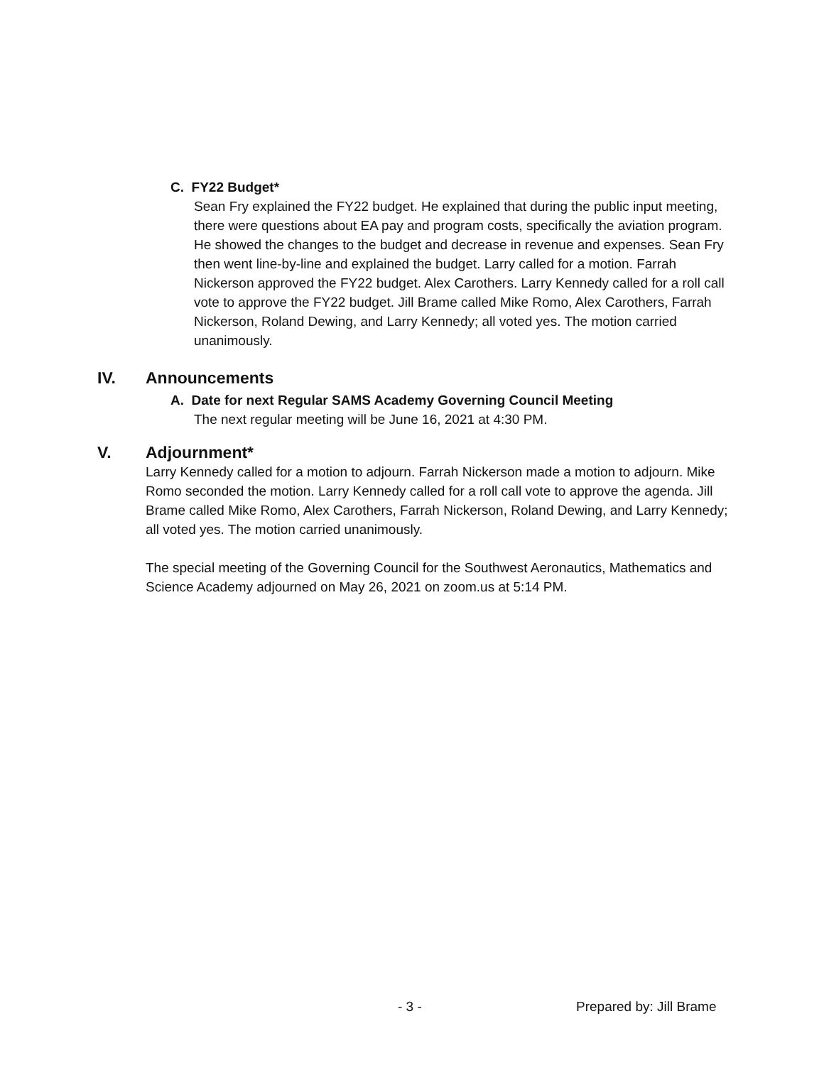C. FY22 Budget*
Sean Fry explained the FY22 budget. He explained that during the public input meeting, there were questions about EA pay and program costs, specifically the aviation program. He showed the changes to the budget and decrease in revenue and expenses. Sean Fry then went line-by-line and explained the budget. Larry called for a motion. Farrah Nickerson approved the FY22 budget. Alex Carothers. Larry Kennedy called for a roll call vote to approve the FY22 budget. Jill Brame called Mike Romo, Alex Carothers, Farrah Nickerson, Roland Dewing, and Larry Kennedy; all voted yes. The motion carried unanimously.
IV. Announcements
A. Date for next Regular SAMS Academy Governing Council Meeting
The next regular meeting will be June 16, 2021 at 4:30 PM.
V. Adjournment*
Larry Kennedy called for a motion to adjourn. Farrah Nickerson made a motion to adjourn. Mike Romo seconded the motion. Larry Kennedy called for a roll call vote to approve the agenda. Jill Brame called Mike Romo, Alex Carothers, Farrah Nickerson, Roland Dewing, and Larry Kennedy; all voted yes. The motion carried unanimously.
The special meeting of the Governing Council for the Southwest Aeronautics, Mathematics and Science Academy adjourned on May 26, 2021 on zoom.us at 5:14 PM.
- 3 - Prepared by: Jill Brame